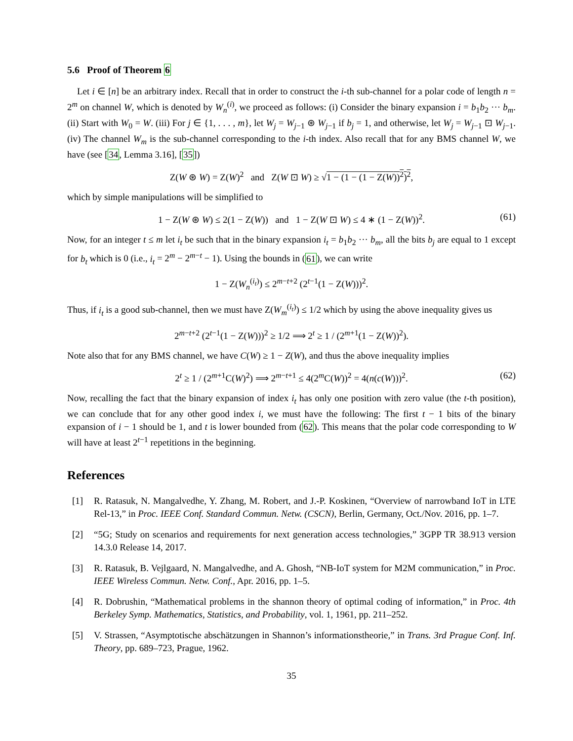5.6 Proof of Theorem 6
Let i ∈ [n] be an arbitrary index. Recall that in order to construct the i-th sub-channel for a polar code of length n = 2<sup>m</sup> on channel W, which is denoted by W<sub>n</sub><sup>(i)</sup>, we proceed as follows: (i) Consider the binary expansion i = b<sub>1</sub>b<sub>2</sub> ··· b<sub>m</sub>. (ii) Start with W<sub>0</sub> = W. (iii) For j ∈ {1, . . . , m}, let W<sub>j</sub> = W<sub>j−1</sub> ⊛ W<sub>j−1</sub> if b<sub>j</sub> = 1, and otherwise, let W<sub>j</sub> = W<sub>j−1</sub> ⊡ W<sub>j−1</sub>. (iv) The channel W<sub>m</sub> is the sub-channel corresponding to the i-th index. Also recall that for any BMS channel W, we have (see [34, Lemma 3.16], [35])
Z(W ⊛ W) = Z(W)<sup>2</sup> and Z(W ⊡ W) ≥ √1 − (1 − (1 − Z(W))<sup>2</sup>)<sup>2</sup>,
which by simple manipulations will be simplified to
1 − Z(W ⊛ W) ≤ 2(1 − Z(W)) and 1 − Z(W ⊡ W) ≤ 4 ∗ (1 − Z(W))<sup>2</sup>. (61)
Now, for an integer t ≤ m let i<sub>t</sub> be such that in the binary expansion i<sub>t</sub> = b<sub>1</sub>b<sub>2</sub> ··· b<sub>m</sub>, all the bits b<sub>j</sub> are equal to 1 except for b<sub>t</sub> which is 0 (i.e., i<sub>t</sub> = 2<sup>m</sup> − 2<sup>m−t</sup> − 1). Using the bounds in (61), we can write
1 − Z(W<sub>n</sub><sup>(i<sub>t</sub>)</sup>) ≤ 2<sup>m−t+2</sup> (2<sup>t−1</sup>(1 − Z(W)))<sup>2</sup>.
Thus, if i<sub>t</sub> is a good sub-channel, then we must have Z(W<sub>m</sub><sup>(i<sub>t</sub>)</sup>) ≤ 1/2 which by using the above inequality gives us
2<sup>m−t+2</sup> (2<sup>t−1</sup>(1 − Z(W)))<sup>2</sup> ≥ 1/2 ⟹ 2<sup>t</sup> ≥ 1 / (2<sup>m+1</sup>(1 − Z(W))<sup>2</sup>).
Note also that for any BMS channel, we have C(W) ≥ 1 − Z(W), and thus the above inequality implies
2<sup>t</sup> ≥ 1 / (2<sup>m+1</sup>C(W)<sup>2</sup>) ⟹ 2<sup>m−t+1</sup> ≤ 4(2<sup>m</sup>C(W))<sup>2</sup> = 4(n(c(W)))<sup>2</sup>. (62)
Now, recalling the fact that the binary expansion of index i<sub>t</sub> has only one position with zero value (the t-th position), we can conclude that for any other good index i, we must have the following: The first t − 1 bits of the binary expansion of i − 1 should be 1, and t is lower bounded from (62). This means that the polar code corresponding to W will have at least 2<sup>t−1</sup> repetitions in the beginning.
References
[1] R. Ratasuk, N. Mangalvedhe, Y. Zhang, M. Robert, and J.-P. Koskinen, “Overview of narrowband IoT in LTE Rel-13,” in Proc. IEEE Conf. Standard Commun. Netw. (CSCN), Berlin, Germany, Oct./Nov. 2016, pp. 1–7.
[2] “5G; Study on scenarios and requirements for next generation access technologies,” 3GPP TR 38.913 version 14.3.0 Release 14, 2017.
[3] R. Ratasuk, B. Vejlgaard, N. Mangalvedhe, and A. Ghosh, “NB-IoT system for M2M communication,” in Proc. IEEE Wireless Commun. Netw. Conf., Apr. 2016, pp. 1–5.
[4] R. Dobrushin, “Mathematical problems in the shannon theory of optimal coding of information,” in Proc. 4th Berkeley Symp. Mathematics, Statistics, and Probability, vol. 1, 1961, pp. 211–252.
[5] V. Strassen, “Asymptotische abschätzungen in Shannon’s informationstheorie,” in Trans. 3rd Prague Conf. Inf. Theory, pp. 689–723, Prague, 1962.
35